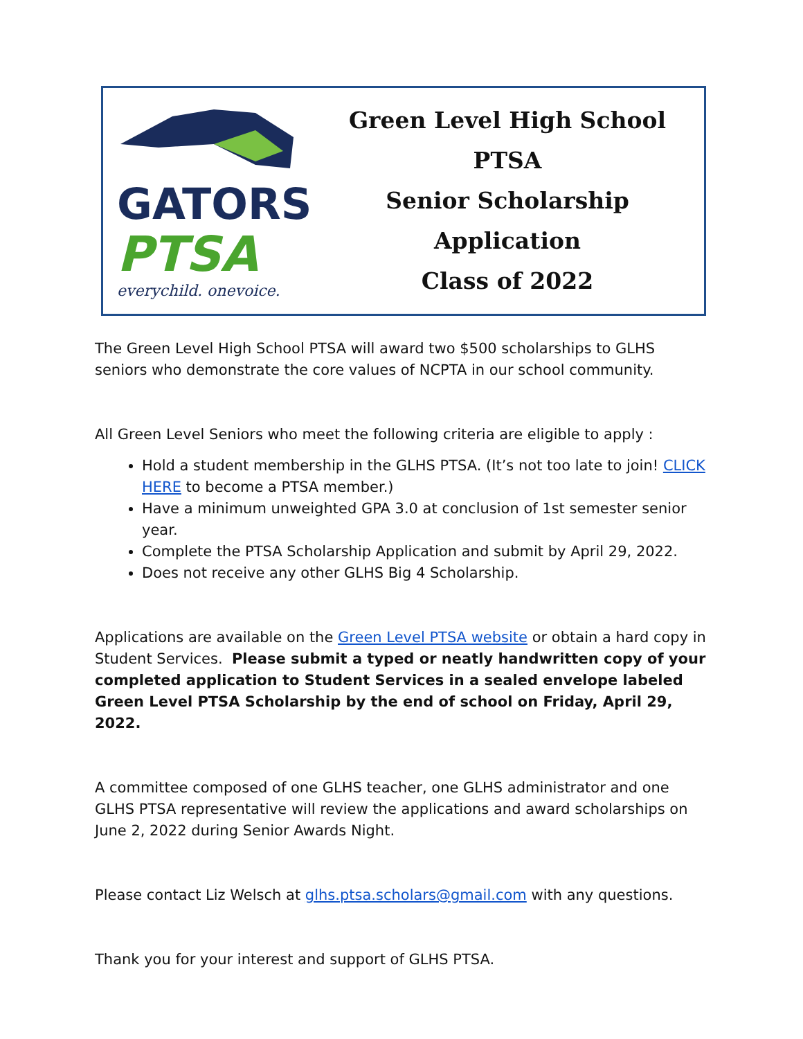GATORS
PTSA
everychild. onevoice.
Green Level High School PTSA
Senior Scholarship Application
Class of 2022
The Green Level High School PTSA will award two $500 scholarships to GLHS seniors who demonstrate the core values of NCPTA in our school community.
All Green Level Seniors who meet the following criteria are eligible to apply :
Hold a student membership in the GLHS PTSA. (It’s not too late to join! CLICK HERE to become a PTSA member.)
Have a minimum unweighted GPA 3.0 at conclusion of 1st semester senior year.
Complete the PTSA Scholarship Application and submit by April 29, 2022.
Does not receive any other GLHS Big 4 Scholarship.
Applications are available on the Green Level PTSA website or obtain a hard copy in Student Services. Please submit a typed or neatly handwritten copy of your completed application to Student Services in a sealed envelope labeled Green Level PTSA Scholarship by the end of school on Friday, April 29, 2022.
A committee composed of one GLHS teacher, one GLHS administrator and one GLHS PTSA representative will review the applications and award scholarships on June 2, 2022 during Senior Awards Night.
Please contact Liz Welsch at glhs.ptsa.scholars@gmail.com with any questions.
Thank you for your interest and support of GLHS PTSA.